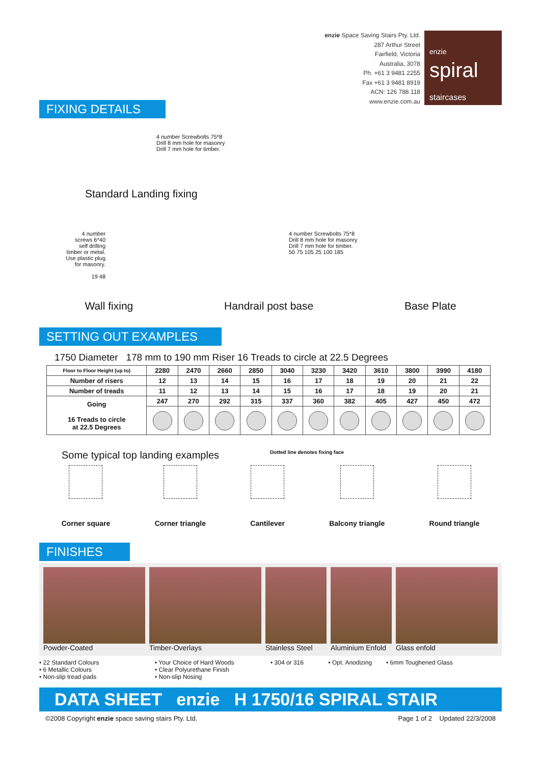enzie Space Saving Stairs Pty. Ltd.
287 Arthur Street
Fairfield, Victoria
Australia, 3078
Ph. +61 3 9481 2255
Fax +61 3 9481 8919
ACN: 126 788 118
www.enzie.com.au
enzie
spiral
staircases
FIXING DETAILS
4 number Screwbolts 75*8
Drill 8 mm hole for masonry
Drill 7 mm hole for timber.
Standard Landing fixing
4 number
screws 6*40
self drilling
timber or metal.
Use plastic plug
for masonry.
19 48
4 number Screwbolts 75*8
Drill 8 mm hole for masonry
Drill 7 mm hole for timber.
50 75 105 25 100 185
Wall fixing Handrail post base Base Plate
SETTING OUT EXAMPLES
1750 Diameter 178 mm to 190 mm Riser 16 Treads to circle at 22.5 Degrees
| Floor to Floor Height (up to) | 2280 | 2470 | 2660 | 2850 | 3040 | 3230 | 3420 | 3610 | 3800 | 3990 | 4180 |
| Number of risers | 12 | 13 | 14 | 15 | 16 | 17 | 18 | 19 | 20 | 21 | 22 |
| Number of treads | 11 | 12 | 13 | 14 | 15 | 16 | 17 | 18 | 19 | 20 | 21 |
| Going 16 Treads to circle at 22.5 Degrees | 247 | 270 | 292 | 315 | 337 | 360 | 382 | 405 | 427 | 450 | 472 |
Some typical top landing examples Dotted line denotes fixing face
Corner square Corner triangle Cantilever Balcony triangle Round triangle
FINISHES
Powder-Coated Timber-Overlays Stainless Steel Aluminium Enfold Glass enfold
• 22 Standard Colours
• 6 Metallic Colours
• Non-slip tread-pads
• Your Choice of Hard Woods
• Clear Polyurethane Finish
• Non-slip Nosing
• 304 or 316 • Opt. Anodizing • 6mm Toughened Glass
DATA SHEET enzie H 1750/16 SPIRAL STAIR
©2008 Copyright enzie space saving stairs Pty. Ltd. Page 1 of 2 Updated 22/3/2008